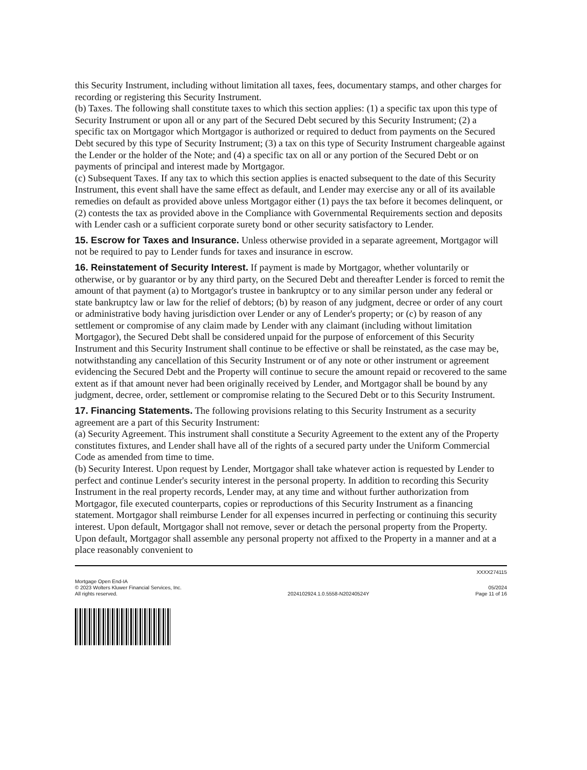this Security Instrument, including without limitation all taxes, fees, documentary stamps, and other charges for recording or registering this Security Instrument.
(b) Taxes. The following shall constitute taxes to which this section applies: (1) a specific tax upon this type of Security Instrument or upon all or any part of the Secured Debt secured by this Security Instrument; (2) a specific tax on Mortgagor which Mortgagor is authorized or required to deduct from payments on the Secured Debt secured by this type of Security Instrument; (3) a tax on this type of Security Instrument chargeable against the Lender or the holder of the Note; and (4) a specific tax on all or any portion of the Secured Debt or on payments of principal and interest made by Mortgagor.
(c) Subsequent Taxes. If any tax to which this section applies is enacted subsequent to the date of this Security Instrument, this event shall have the same effect as default, and Lender may exercise any or all of its available remedies on default as provided above unless Mortgagor either (1) pays the tax before it becomes delinquent, or (2) contests the tax as provided above in the Compliance with Governmental Requirements section and deposits with Lender cash or a sufficient corporate surety bond or other security satisfactory to Lender.
15. Escrow for Taxes and Insurance. Unless otherwise provided in a separate agreement, Mortgagor will not be required to pay to Lender funds for taxes and insurance in escrow.
16. Reinstatement of Security Interest. If payment is made by Mortgagor, whether voluntarily or otherwise, or by guarantor or by any third party, on the Secured Debt and thereafter Lender is forced to remit the amount of that payment (a) to Mortgagor's trustee in bankruptcy or to any similar person under any federal or state bankruptcy law or law for the relief of debtors; (b) by reason of any judgment, decree or order of any court or administrative body having jurisdiction over Lender or any of Lender's property; or (c) by reason of any settlement or compromise of any claim made by Lender with any claimant (including without limitation Mortgagor), the Secured Debt shall be considered unpaid for the purpose of enforcement of this Security Instrument and this Security Instrument shall continue to be effective or shall be reinstated, as the case may be, notwithstanding any cancellation of this Security Instrument or of any note or other instrument or agreement evidencing the Secured Debt and the Property will continue to secure the amount repaid or recovered to the same extent as if that amount never had been originally received by Lender, and Mortgagor shall be bound by any judgment, decree, order, settlement or compromise relating to the Secured Debt or to this Security Instrument.
17. Financing Statements. The following provisions relating to this Security Instrument as a security agreement are a part of this Security Instrument:
(a) Security Agreement. This instrument shall constitute a Security Agreement to the extent any of the Property constitutes fixtures, and Lender shall have all of the rights of a secured party under the Uniform Commercial Code as amended from time to time.
(b) Security Interest. Upon request by Lender, Mortgagor shall take whatever action is requested by Lender to perfect and continue Lender's security interest in the personal property. In addition to recording this Security Instrument in the real property records, Lender may, at any time and without further authorization from Mortgagor, file executed counterparts, copies or reproductions of this Security Instrument as a financing statement. Mortgagor shall reimburse Lender for all expenses incurred in perfecting or continuing this security interest. Upon default, Mortgagor shall not remove, sever or detach the personal property from the Property. Upon default, Mortgagor shall assemble any personal property not affixed to the Property in a manner and at a place reasonably convenient to
XXXX274115
Mortgage Open End-IA
© 2023 Wolters Kluwer Financial Services, Inc.
All rights reserved.
2024102924.1.0.5558-N20240524Y
05/2024
Page 11 of 16